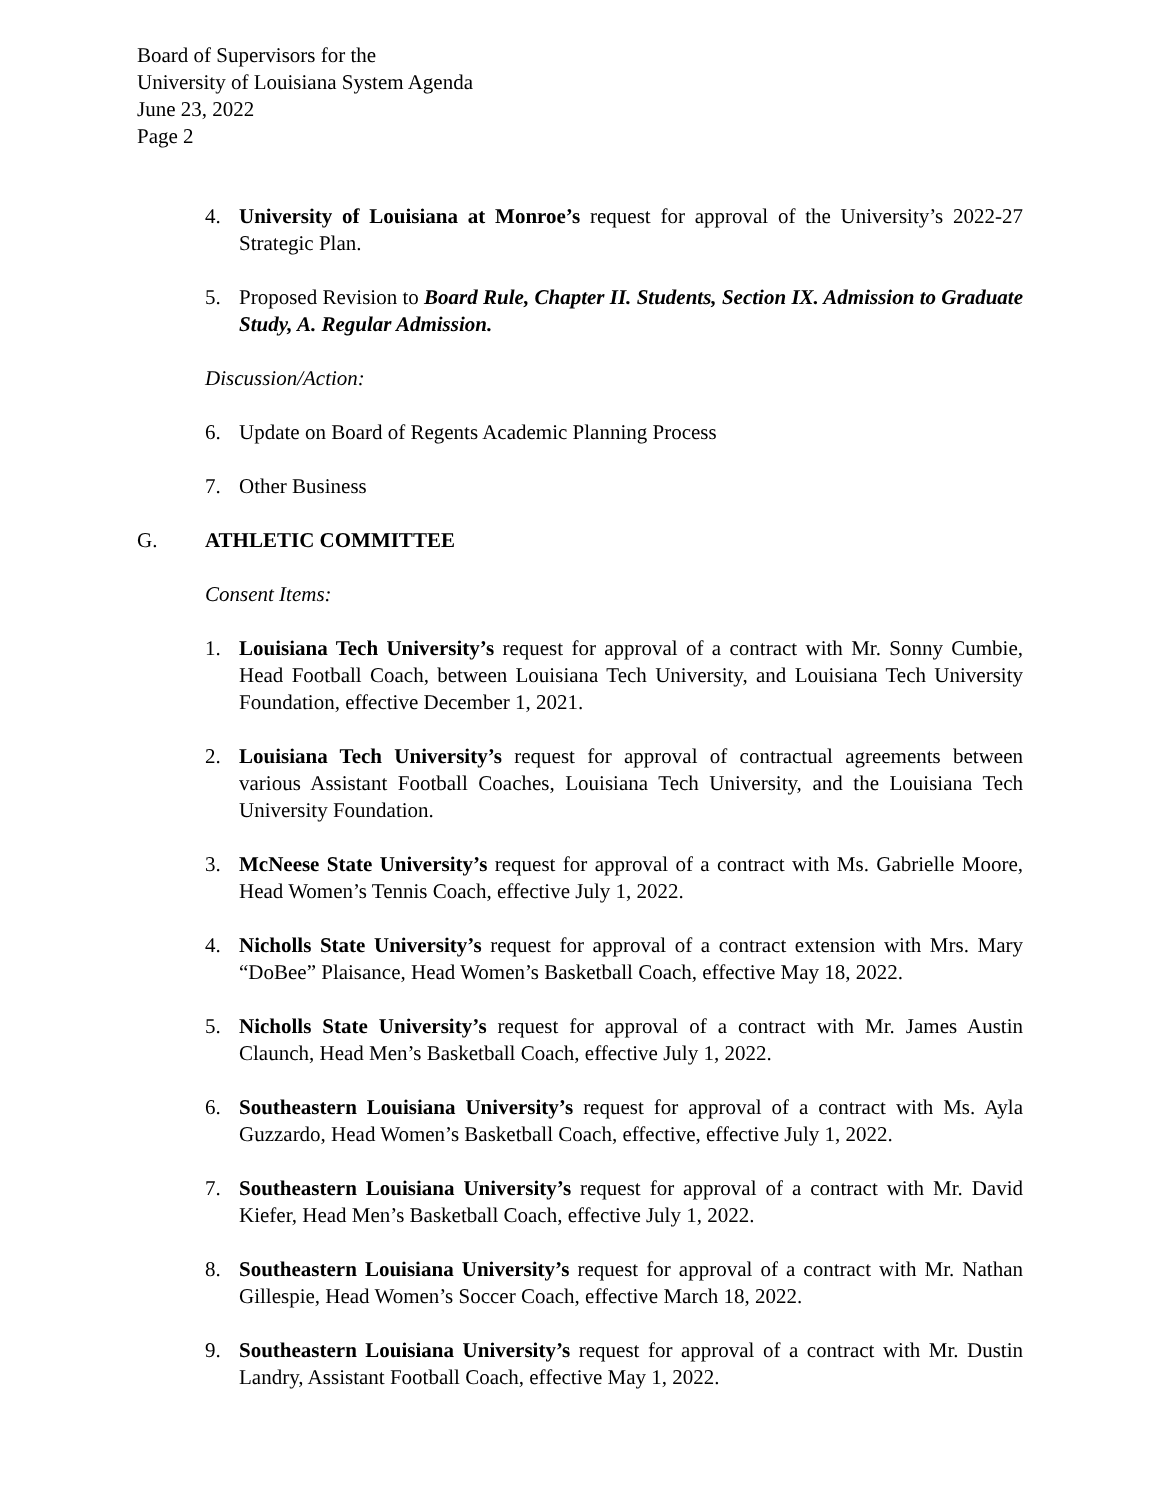Board of Supervisors for the
University of Louisiana System Agenda
June 23, 2022
Page 2
4. University of Louisiana at Monroe’s request for approval of the University’s 2022-27 Strategic Plan.
5. Proposed Revision to Board Rule, Chapter II. Students, Section IX. Admission to Graduate Study, A. Regular Admission.
Discussion/Action:
6. Update on Board of Regents Academic Planning Process
7. Other Business
G. ATHLETIC COMMITTEE
Consent Items:
1. Louisiana Tech University’s request for approval of a contract with Mr. Sonny Cumbie, Head Football Coach, between Louisiana Tech University, and Louisiana Tech University Foundation, effective December 1, 2021.
2. Louisiana Tech University’s request for approval of contractual agreements between various Assistant Football Coaches, Louisiana Tech University, and the Louisiana Tech University Foundation.
3. McNeese State University’s request for approval of a contract with Ms. Gabrielle Moore, Head Women’s Tennis Coach, effective July 1, 2022.
4. Nicholls State University’s request for approval of a contract extension with Mrs. Mary “DoBee” Plaisance, Head Women’s Basketball Coach, effective May 18, 2022.
5. Nicholls State University’s request for approval of a contract with Mr. James Austin Claunch, Head Men’s Basketball Coach, effective July 1, 2022.
6. Southeastern Louisiana University’s request for approval of a contract with Ms. Ayla Guzzardo, Head Women’s Basketball Coach, effective, effective July 1, 2022.
7. Southeastern Louisiana University’s request for approval of a contract with Mr. David Kiefer, Head Men’s Basketball Coach, effective July 1, 2022.
8. Southeastern Louisiana University’s request for approval of a contract with Mr. Nathan Gillespie, Head Women’s Soccer Coach, effective March 18, 2022.
9. Southeastern Louisiana University’s request for approval of a contract with Mr. Dustin Landry, Assistant Football Coach, effective May 1, 2022.